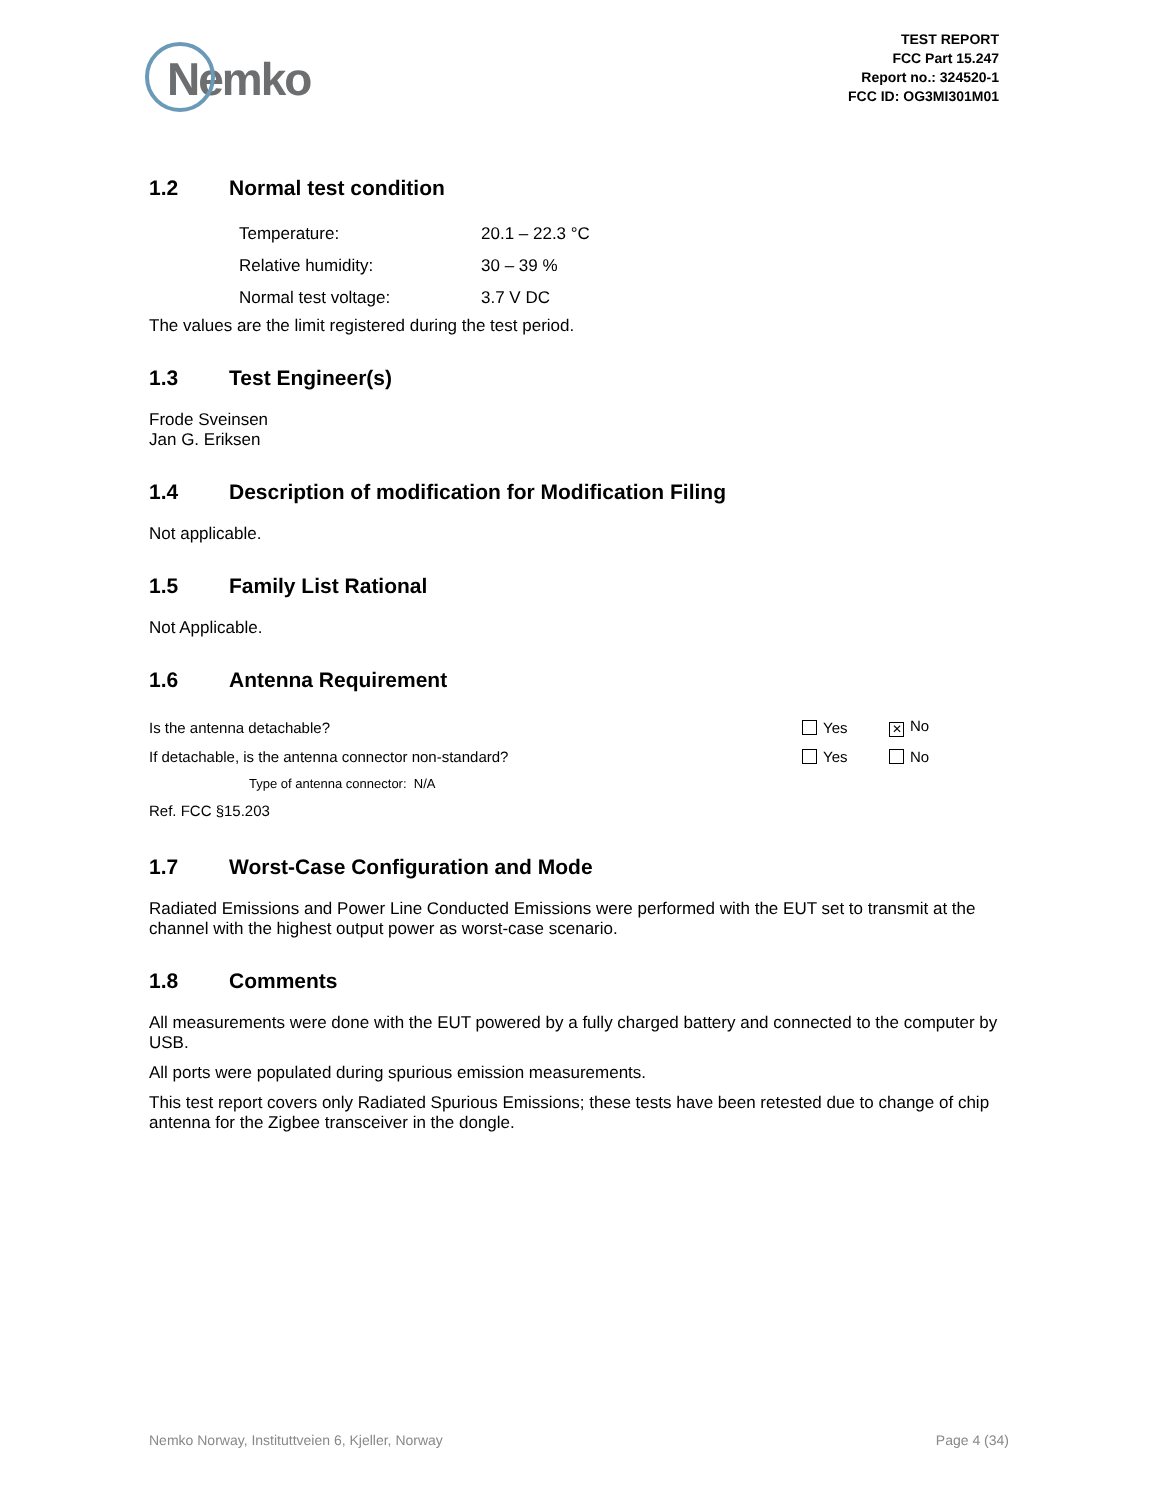Nemko
TEST REPORT
FCC Part 15.247
Report no.: 324520-1
FCC ID: OG3MI301M01
1.2 Normal test condition
| Temperature: | 20.1 – 22.3 °C |
| Relative humidity: | 30 – 39 % |
| Normal test voltage: | 3.7 V DC |
The values are the limit registered during the test period.
1.3 Test Engineer(s)
Frode Sveinsen
Jan G. Eriksen
1.4 Description of modification for Modification Filing
Not applicable.
1.5 Family List Rational
Not Applicable.
1.6 Antenna Requirement
| Is the antenna detachable? | Yes | ✕ No |
| If detachable, is the antenna connector non-standard? | Yes | No |
| Type of antenna connector: N/A | | |
| Ref. FCC §15.203 | | |
1.7 Worst-Case Configuration and Mode
Radiated Emissions and Power Line Conducted Emissions were performed with the EUT set to transmit at the channel with the highest output power as worst-case scenario.
1.8 Comments
All measurements were done with the EUT powered by a fully charged battery and connected to the computer by USB.
All ports were populated during spurious emission measurements.
This test report covers only Radiated Spurious Emissions; these tests have been retested due to change of chip antenna for the Zigbee transceiver in the dongle.
Nemko Norway, Instituttveien 6, Kjeller, Norway Page 4 (34)